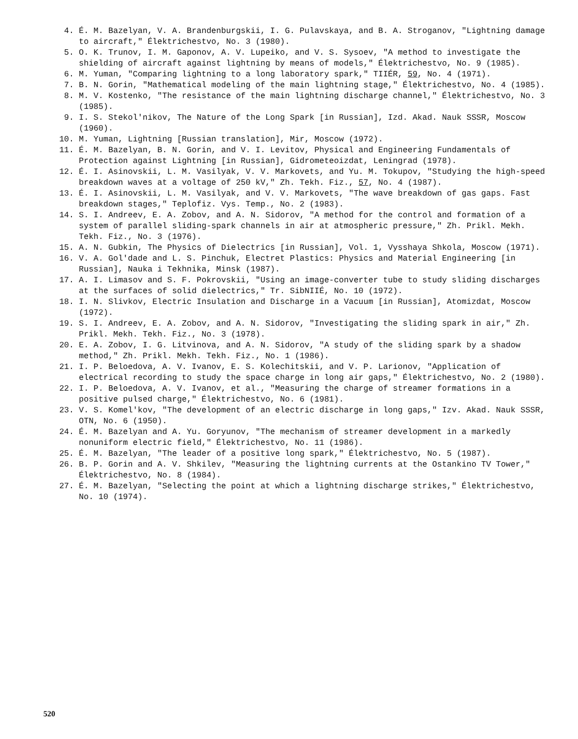4. É. M. Bazelyan, V. A. Brandenburgskii, I. G. Pulavskaya, and B. A. Stroganov, "Lightning damage to aircraft," Élektrichestvo, No. 3 (1980).
5. O. K. Trunov, I. M. Gaponov, A. V. Lupeiko, and V. S. Sysoev, "A method to investigate the shielding of aircraft against lightning by means of models," Élektrichestvo, No. 9 (1985).
6. M. Yuman, "Comparing lightning to a long laboratory spark," TIIÉR, 59, No. 4 (1971).
7. B. N. Gorin, "Mathematical modeling of the main lightning stage," Élektrichestvo, No. 4 (1985).
8. M. V. Kostenko, "The resistance of the main lightning discharge channel," Élektrichestvo, No. 3 (1985).
9. I. S. Stekol'nikov, The Nature of the Long Spark [in Russian], Izd. Akad. Nauk SSSR, Moscow (1960).
10. M. Yuman, Lightning [Russian translation], Mir, Moscow (1972).
11. É. M. Bazelyan, B. N. Gorin, and V. I. Levitov, Physical and Engineering Fundamentals of Protection against Lightning [in Russian], Gidrometeoizdat, Leningrad (1978).
12. É. I. Asinovskii, L. M. Vasilyak, V. V. Markovets, and Yu. M. Tokupov, "Studying the high-speed breakdown waves at a voltage of 250 kV," Zh. Tekh. Fiz., 57, No. 4 (1987).
13. É. I. Asinovskii, L. M. Vasilyak, and V. V. Markovets, "The wave breakdown of gas gaps. Fast breakdown stages," Teplofiz. Vys. Temp., No. 2 (1983).
14. S. I. Andreev, E. A. Zobov, and A. N. Sidorov, "A method for the control and formation of a system of parallel sliding-spark channels in air at atmospheric pressure," Zh. Prikl. Mekh. Tekh. Fiz., No. 3 (1976).
15. A. N. Gubkin, The Physics of Dielectrics [in Russian], Vol. 1, Vysshaya Shkola, Moscow (1971).
16. V. A. Gol'dade and L. S. Pinchuk, Electret Plastics: Physics and Material Engineering [in Russian], Nauka i Tekhnika, Minsk (1987).
17. A. I. Limasov and S. F. Pokrovskii, "Using an image-converter tube to study sliding discharges at the surfaces of solid dielectrics," Tr. SibNIIÉ, No. 10 (1972).
18. I. N. Slivkov, Electric Insulation and Discharge in a Vacuum [in Russian], Atomizdat, Moscow (1972).
19. S. I. Andreev, E. A. Zobov, and A. N. Sidorov, "Investigating the sliding spark in air," Zh. Prikl. Mekh. Tekh. Fiz., No. 3 (1978).
20. E. A. Zobov, I. G. Litvinova, and A. N. Sidorov, "A study of the sliding spark by a shadow method," Zh. Prikl. Mekh. Tekh. Fiz., No. 1 (1986).
21. I. P. Beloedova, A. V. Ivanov, E. S. Kolechitskii, and V. P. Larionov, "Application of electrical recording to study the space charge in long air gaps," Élektrichestvo, No. 2 (1980).
22. I. P. Beloedova, A. V. Ivanov, et al., "Measuring the charge of streamer formations in a positive pulsed charge," Élektrichestvo, No. 6 (1981).
23. V. S. Komel'kov, "The development of an electric discharge in long gaps," Izv. Akad. Nauk SSSR, OTN, No. 6 (1950).
24. É. M. Bazelyan and A. Yu. Goryunov, "The mechanism of streamer development in a markedly nonuniform electric field," Élektrichestvo, No. 11 (1986).
25. É. M. Bazelyan, "The leader of a positive long spark," Élektrichestvo, No. 5 (1987).
26. B. P. Gorin and A. V. Shkilev, "Measuring the lightning currents at the Ostankino TV Tower," Élektrichestvo, No. 8 (1984).
27. É. M. Bazelyan, "Selecting the point at which a lightning discharge strikes," Élektrichestvo, No. 10 (1974).
520